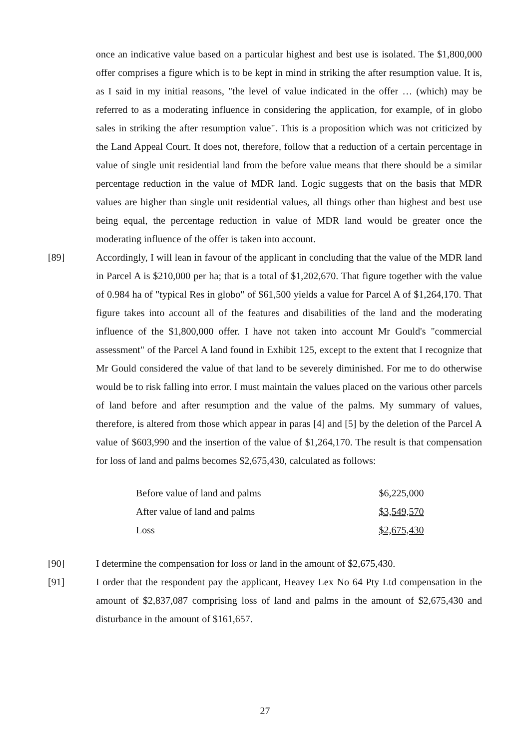once an indicative value based on a particular highest and best use is isolated. The $1,800,000 offer comprises a figure which is to be kept in mind in striking the after resumption value. It is, as I said in my initial reasons, "the level of value indicated in the offer … (which) may be referred to as a moderating influence in considering the application, for example, of in globo sales in striking the after resumption value". This is a proposition which was not criticized by the Land Appeal Court. It does not, therefore, follow that a reduction of a certain percentage in value of single unit residential land from the before value means that there should be a similar percentage reduction in the value of MDR land. Logic suggests that on the basis that MDR values are higher than single unit residential values, all things other than highest and best use being equal, the percentage reduction in value of MDR land would be greater once the moderating influence of the offer is taken into account.
[89] Accordingly, I will lean in favour of the applicant in concluding that the value of the MDR land in Parcel A is $210,000 per ha; that is a total of $1,202,670. That figure together with the value of 0.984 ha of "typical Res in globo" of $61,500 yields a value for Parcel A of $1,264,170. That figure takes into account all of the features and disabilities of the land and the moderating influence of the $1,800,000 offer. I have not taken into account Mr Gould's "commercial assessment" of the Parcel A land found in Exhibit 125, except to the extent that I recognize that Mr Gould considered the value of that land to be severely diminished. For me to do otherwise would be to risk falling into error. I must maintain the values placed on the various other parcels of land before and after resumption and the value of the palms. My summary of values, therefore, is altered from those which appear in paras [4] and [5] by the deletion of the Parcel A value of $603,990 and the insertion of the value of $1,264,170. The result is that compensation for loss of land and palms becomes $2,675,430, calculated as follows:
| Before value of land and palms | $6,225,000 |
| After value of land and palms | $3,549,570 |
| Loss | $2,675,430 |
[90] I determine the compensation for loss or land in the amount of $2,675,430.
[91] I order that the respondent pay the applicant, Heavey Lex No 64 Pty Ltd compensation in the amount of $2,837,087 comprising loss of land and palms in the amount of $2,675,430 and disturbance in the amount of $161,657.
27